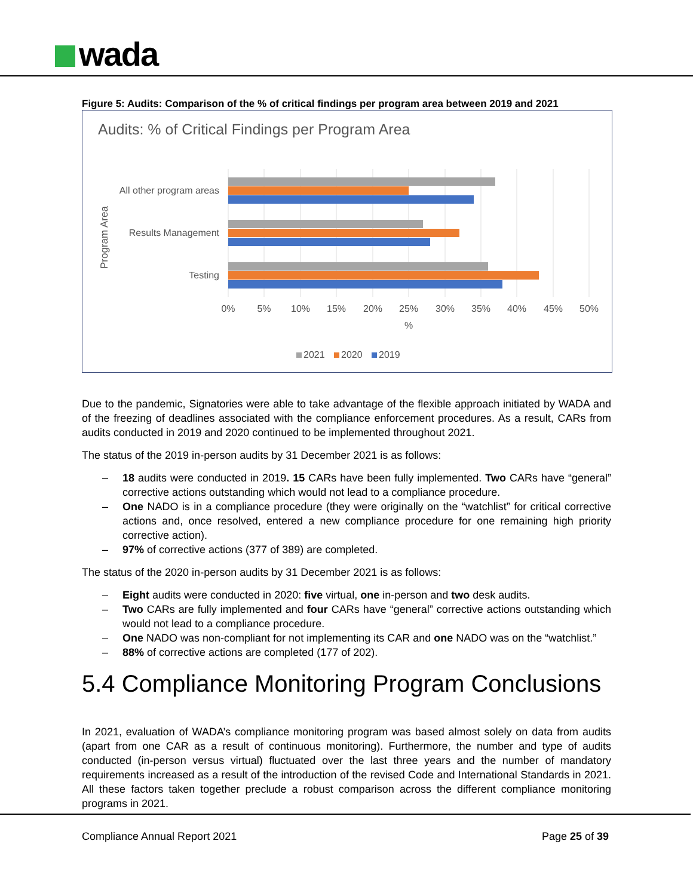wada
Figure 5: Audits: Comparison of the % of critical findings per program area between 2019 and 2021
Audits: % of Critical Findings per Program Area
All other program areas
Results Management
Testing
Program Area
0%
5%
10%
15%
20%
25%
30%
35%
40%
45%
50%
%
2021
2020
2019
Due to the pandemic, Signatories were able to take advantage of the flexible approach initiated by WADA and of the freezing of deadlines associated with the compliance enforcement procedures. As a result, CARs from audits conducted in 2019 and 2020 continued to be implemented throughout 2021.
The status of the 2019 in-person audits by 31 December 2021 is as follows:
– 18 audits were conducted in 2019. 15 CARs have been fully implemented. Two CARs have “general” corrective actions outstanding which would not lead to a compliance procedure.
– One NADO is in a compliance procedure (they were originally on the “watchlist” for critical corrective actions and, once resolved, entered a new compliance procedure for one remaining high priority corrective action).
– 97% of corrective actions (377 of 389) are completed.
The status of the 2020 in-person audits by 31 December 2021 is as follows:
– Eight audits were conducted in 2020: five virtual, one in-person and two desk audits.
– Two CARs are fully implemented and four CARs have “general” corrective actions outstanding which would not lead to a compliance procedure.
– One NADO was non-compliant for not implementing its CAR and one NADO was on the “watchlist.”
– 88% of corrective actions are completed (177 of 202).
5.4 Compliance Monitoring Program Conclusions
In 2021, evaluation of WADA’s compliance monitoring program was based almost solely on data from audits (apart from one CAR as a result of continuous monitoring). Furthermore, the number and type of audits conducted (in-person versus virtual) fluctuated over the last three years and the number of mandatory requirements increased as a result of the introduction of the revised Code and International Standards in 2021. All these factors taken together preclude a robust comparison across the different compliance monitoring programs in 2021.
Compliance Annual Report 2021 Page 25 of 39